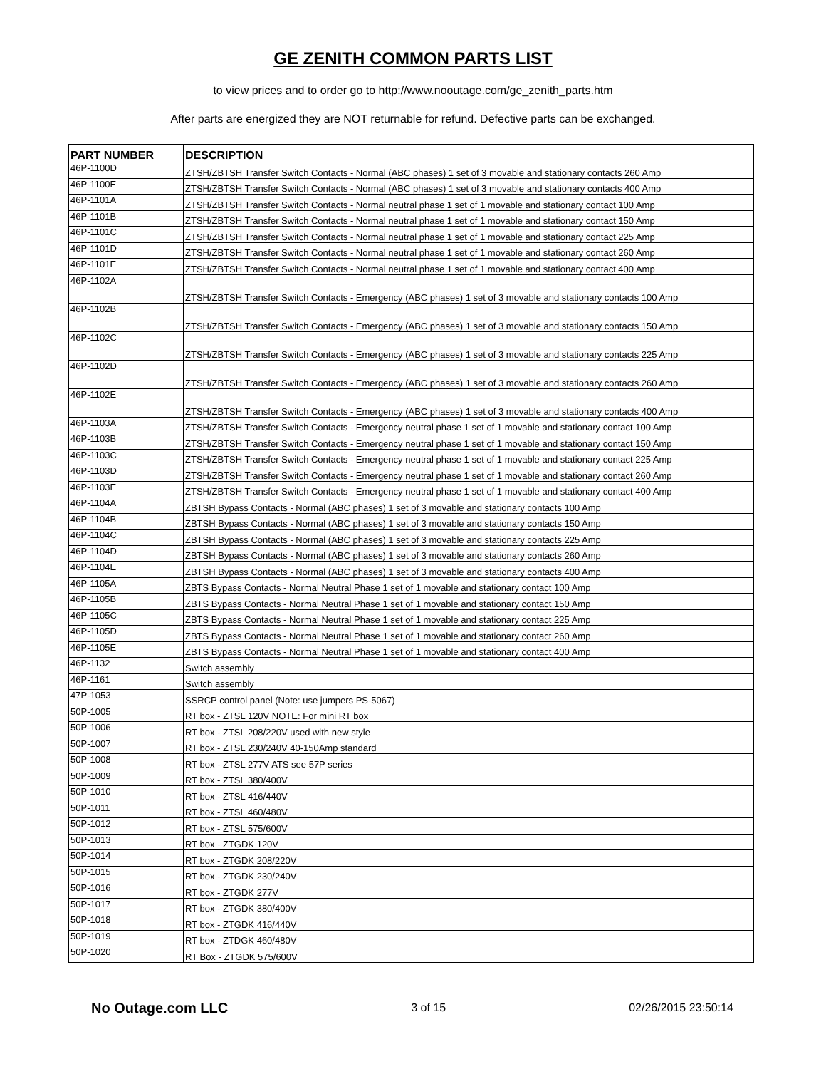GE ZENITH COMMON PARTS LIST
to view prices and to order go to http://www.nooutage.com/ge_zenith_parts.htm
After parts are energized they are NOT returnable for refund. Defective parts can be exchanged.
| PART NUMBER | DESCRIPTION |
| --- | --- |
| 46P-1100D | ZTSH/ZBTSH Transfer Switch Contacts - Normal (ABC phases) 1 set of 3 movable and stationary contacts 260 Amp |
| 46P-1100E | ZTSH/ZBTSH Transfer Switch Contacts - Normal (ABC phases) 1 set of 3 movable and stationary contacts 400 Amp |
| 46P-1101A | ZTSH/ZBTSH Transfer Switch Contacts - Normal neutral phase 1 set of 1 movable and stationary contact 100 Amp |
| 46P-1101B | ZTSH/ZBTSH Transfer Switch Contacts - Normal neutral phase 1 set of 1 movable and stationary contact 150 Amp |
| 46P-1101C | ZTSH/ZBTSH Transfer Switch Contacts - Normal neutral phase 1 set of 1 movable and stationary contact 225 Amp |
| 46P-1101D | ZTSH/ZBTSH Transfer Switch Contacts - Normal neutral phase 1 set of 1 movable and stationary contact 260 Amp |
| 46P-1101E | ZTSH/ZBTSH Transfer Switch Contacts - Normal neutral phase 1 set of 1 movable and stationary contact 400 Amp |
| 46P-1102A | ZTSH/ZBTSH Transfer Switch Contacts - Emergency (ABC phases) 1 set of 3 movable and stationary contacts 100 Amp |
| 46P-1102B | ZTSH/ZBTSH Transfer Switch Contacts - Emergency (ABC phases) 1 set of 3 movable and stationary contacts 150 Amp |
| 46P-1102C | ZTSH/ZBTSH Transfer Switch Contacts - Emergency (ABC phases) 1 set of 3 movable and stationary contacts 225 Amp |
| 46P-1102D | ZTSH/ZBTSH Transfer Switch Contacts - Emergency (ABC phases) 1 set of 3 movable and stationary contacts 260 Amp |
| 46P-1102E | ZTSH/ZBTSH Transfer Switch Contacts - Emergency (ABC phases) 1 set of 3 movable and stationary contacts 400 Amp |
| 46P-1103A | ZTSH/ZBTSH Transfer Switch Contacts - Emergency neutral phase 1 set of 1 movable and stationary contact 100 Amp |
| 46P-1103B | ZTSH/ZBTSH Transfer Switch Contacts - Emergency neutral phase 1 set of 1 movable and stationary contact 150 Amp |
| 46P-1103C | ZTSH/ZBTSH Transfer Switch Contacts - Emergency neutral phase 1 set of 1 movable and stationary contact 225 Amp |
| 46P-1103D | ZTSH/ZBTSH Transfer Switch Contacts - Emergency neutral phase 1 set of 1 movable and stationary contact 260 Amp |
| 46P-1103E | ZTSH/ZBTSH Transfer Switch Contacts - Emergency neutral phase 1 set of 1 movable and stationary contact 400 Amp |
| 46P-1104A | ZBTSH Bypass Contacts - Normal (ABC phases) 1 set of 3 movable and stationary contacts 100 Amp |
| 46P-1104B | ZBTSH Bypass Contacts - Normal (ABC phases) 1 set of 3 movable and stationary contacts 150 Amp |
| 46P-1104C | ZBTSH Bypass Contacts - Normal (ABC phases) 1 set of 3 movable and stationary contacts 225 Amp |
| 46P-1104D | ZBTSH Bypass Contacts - Normal (ABC phases) 1 set of 3 movable and stationary contacts 260 Amp |
| 46P-1104E | ZBTSH Bypass Contacts - Normal (ABC phases) 1 set of 3 movable and stationary contacts 400 Amp |
| 46P-1105A | ZBTS Bypass Contacts - Normal Neutral Phase 1 set of 1 movable and stationary contact 100 Amp |
| 46P-1105B | ZBTS Bypass Contacts - Normal Neutral Phase 1 set of 1 movable and stationary contact 150 Amp |
| 46P-1105C | ZBTS Bypass Contacts - Normal Neutral Phase 1 set of 1 movable and stationary contact 225 Amp |
| 46P-1105D | ZBTS Bypass Contacts - Normal Neutral Phase 1 set of 1 movable and stationary contact 260 Amp |
| 46P-1105E | ZBTS Bypass Contacts - Normal Neutral Phase 1 set of 1 movable and stationary contact 400 Amp |
| 46P-1132 | Switch assembly |
| 46P-1161 | Switch assembly |
| 47P-1053 | SSRCP control panel (Note: use jumpers PS-5067) |
| 50P-1005 | RT box - ZTSL 120V NOTE: For mini RT box |
| 50P-1006 | RT box - ZTSL 208/220V used with new style |
| 50P-1007 | RT box - ZTSL 230/240V 40-150Amp standard |
| 50P-1008 | RT box - ZTSL 277V ATS see 57P series |
| 50P-1009 | RT box - ZTSL 380/400V |
| 50P-1010 | RT box - ZTSL 416/440V |
| 50P-1011 | RT box - ZTSL 460/480V |
| 50P-1012 | RT box - ZTSL 575/600V |
| 50P-1013 | RT box - ZTGDK 120V |
| 50P-1014 | RT box - ZTGDK 208/220V |
| 50P-1015 | RT box - ZTGDK 230/240V |
| 50P-1016 | RT box - ZTGDK 277V |
| 50P-1017 | RT box - ZTGDK 380/400V |
| 50P-1018 | RT box - ZTGDK 416/440V |
| 50P-1019 | RT box - ZTDGK 460/480V |
| 50P-1020 | RT Box - ZTGDK 575/600V |
No Outage.com LLC 3 of 15 02/26/2015 23:50:14